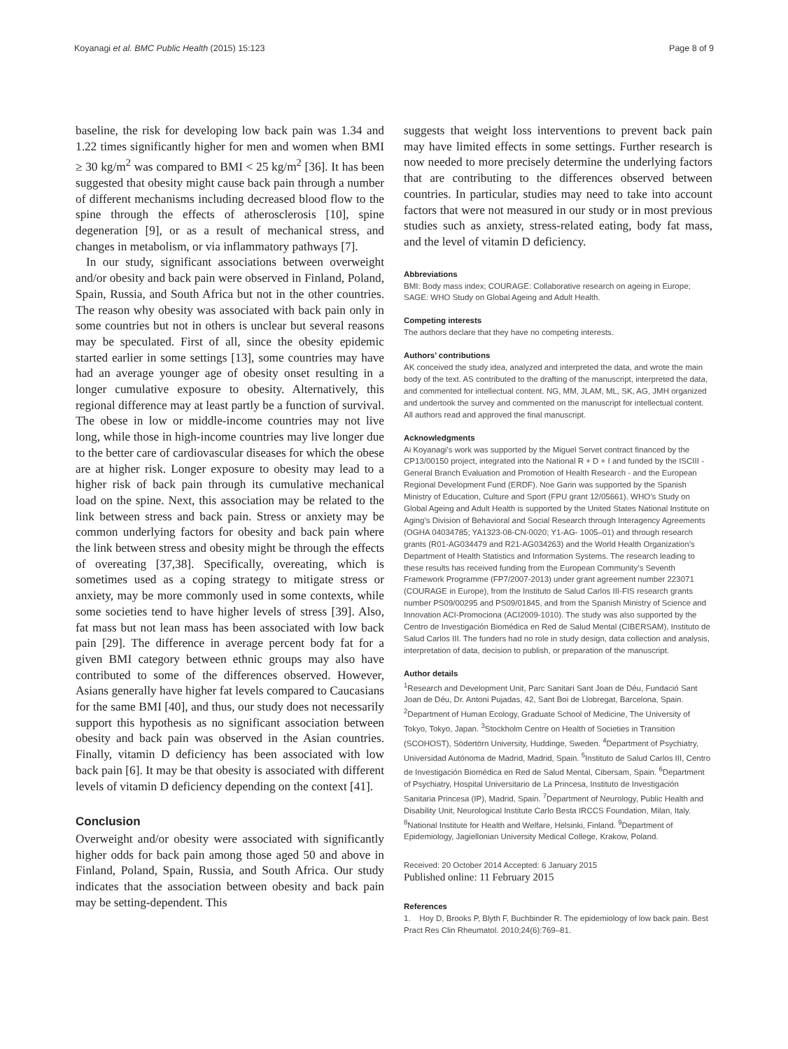Koyanagi et al. BMC Public Health (2015) 15:123 Page 8 of 9
baseline, the risk for developing low back pain was 1.34 and 1.22 times significantly higher for men and women when BMI ≥ 30 kg/m<sup>2</sup> was compared to BMI < 25 kg/m<sup>2</sup> [36]. It has been suggested that obesity might cause back pain through a number of different mechanisms including decreased blood flow to the spine through the effects of atherosclerosis [10], spine degeneration [9], or as a result of mechanical stress, and changes in metabolism, or via inflammatory pathways [7].
In our study, significant associations between overweight and/or obesity and back pain were observed in Finland, Poland, Spain, Russia, and South Africa but not in the other countries. The reason why obesity was associated with back pain only in some countries but not in others is unclear but several reasons may be speculated. First of all, since the obesity epidemic started earlier in some settings [13], some countries may have had an average younger age of obesity onset resulting in a longer cumulative exposure to obesity. Alternatively, this regional difference may at least partly be a function of survival. The obese in low or middle-income countries may not live long, while those in high-income countries may live longer due to the better care of cardiovascular diseases for which the obese are at higher risk. Longer exposure to obesity may lead to a higher risk of back pain through its cumulative mechanical load on the spine. Next, this association may be related to the link between stress and back pain. Stress or anxiety may be common underlying factors for obesity and back pain where the link between stress and obesity might be through the effects of overeating [37,38]. Specifically, overeating, which is sometimes used as a coping strategy to mitigate stress or anxiety, may be more commonly used in some contexts, while some societies tend to have higher levels of stress [39]. Also, fat mass but not lean mass has been associated with low back pain [29]. The difference in average percent body fat for a given BMI category between ethnic groups may also have contributed to some of the differences observed. However, Asians generally have higher fat levels compared to Caucasians for the same BMI [40], and thus, our study does not necessarily support this hypothesis as no significant association between obesity and back pain was observed in the Asian countries. Finally, vitamin D deficiency has been associated with low back pain [6]. It may be that obesity is associated with different levels of vitamin D deficiency depending on the context [41].
Conclusion
Overweight and/or obesity were associated with significantly higher odds for back pain among those aged 50 and above in Finland, Poland, Spain, Russia, and South Africa. Our study indicates that the association between obesity and back pain may be setting-dependent. This
suggests that weight loss interventions to prevent back pain may have limited effects in some settings. Further research is now needed to more precisely determine the underlying factors that are contributing to the differences observed between countries. In particular, studies may need to take into account factors that were not measured in our study or in most previous studies such as anxiety, stress-related eating, body fat mass, and the level of vitamin D deficiency.
Abbreviations
BMI: Body mass index; COURAGE: Collaborative research on ageing in Europe; SAGE: WHO Study on Global Ageing and Adult Health.
Competing interests
The authors declare that they have no competing interests.
Authors’ contributions
AK conceived the study idea, analyzed and interpreted the data, and wrote the main body of the text. AS contributed to the drafting of the manuscript, interpreted the data, and commented for intellectual content. NG, MM, JLAM, ML, SK, AG, JMH organized and undertook the survey and commented on the manuscript for intellectual content. All authors read and approved the final manuscript.
Acknowledgments
Ai Koyanagi’s work was supported by the Miguel Servet contract financed by the CP13/00150 project, integrated into the National R + D + I and funded by the ISCIII - General Branch Evaluation and Promotion of Health Research - and the European Regional Development Fund (ERDF). Noe Garin was supported by the Spanish Ministry of Education, Culture and Sport (FPU grant 12/05661). WHO’s Study on Global Ageing and Adult Health is supported by the United States National Institute on Aging’s Division of Behavioral and Social Research through Interagency Agreements (OGHA 04034785; YA1323-08-CN-0020; Y1-AG- 1005–01) and through research grants (R01-AG034479 and R21-AG034263) and the World Health Organization’s Department of Health Statistics and Information Systems. The research leading to these results has received funding from the European Community’s Seventh Framework Programme (FP7/2007-2013) under grant agreement number 223071 (COURAGE in Europe), from the Instituto de Salud Carlos III-FIS research grants number PS09/00295 and PS09/01845, and from the Spanish Ministry of Science and Innovation ACI-Promociona (ACI2009-1010). The study was also supported by the Centro de Investigación Biomédica en Red de Salud Mental (CIBERSAM), Instituto de Salud Carlos III. The funders had no role in study design, data collection and analysis, interpretation of data, decision to publish, or preparation of the manuscript.
Author details
<sup>1</sup>Research and Development Unit, Parc Sanitari Sant Joan de Déu, Fundació Sant Joan de Déu, Dr. Antoni Pujadas, 42, Sant Boi de Llobregat, Barcelona, Spain. <sup>2</sup>Department of Human Ecology, Graduate School of Medicine, The University of Tokyo, Tokyo, Japan. <sup>3</sup>Stockholm Centre on Health of Societies in Transition (SCOHOST), Södertörn University, Huddinge, Sweden. <sup>4</sup>Department of Psychiatry, Universidad Autónoma de Madrid, Madrid, Spain. <sup>5</sup>Instituto de Salud Carlos III, Centro de Investigación Biomédica en Red de Salud Mental, Cibersam, Spain. <sup>6</sup>Department of Psychiatry, Hospital Universitario de La Princesa, Instituto de Investigación Sanitaria Princesa (IP), Madrid, Spain. <sup>7</sup>Department of Neurology, Public Health and Disability Unit, Neurological Institute Carlo Besta IRCCS Foundation, Milan, Italy. <sup>8</sup>National Institute for Health and Welfare, Helsinki, Finland. <sup>9</sup>Department of Epidemiology, Jagiellonian University Medical College, Krakow, Poland.
Received: 20 October 2014 Accepted: 6 January 2015
Published online: 11 February 2015
References
1. Hoy D, Brooks P, Blyth F, Buchbinder R. The epidemiology of low back pain. Best Pract Res Clin Rheumatol. 2010;24(6):769–81.